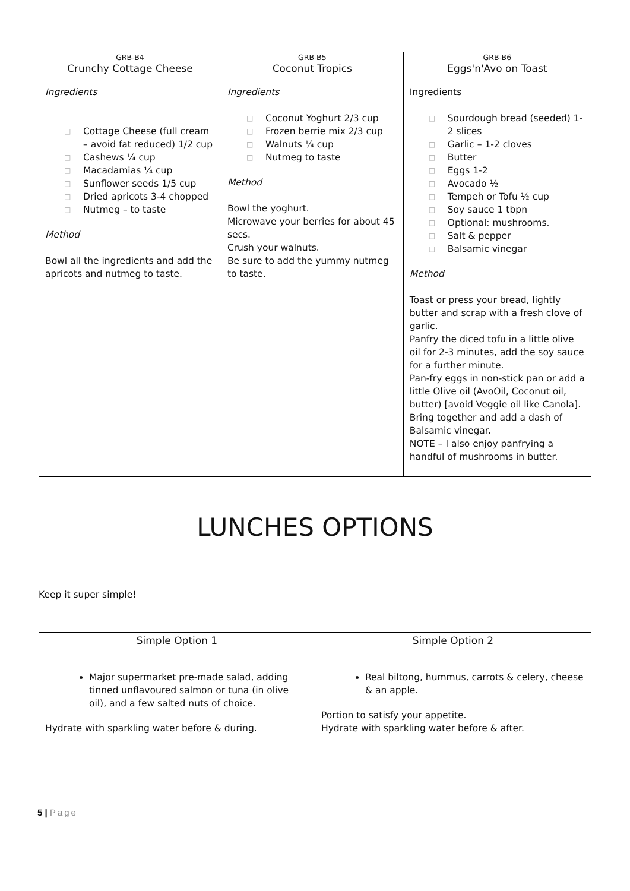| GRB-B4 Crunchy Cottage Cheese Ingredients □ Cottage Cheese (full cream – avoid fat reduced) 1/2 cup □ Cashews ¼ cup □ Macadamias ¼ cup □ Sunflower seeds 1/5 cup □ Dried apricots 3-4 chopped □ Nutmeg – to taste Method Bowl all the ingredients and add the apricots and nutmeg to taste. | GRB-B5 Coconut Tropics Ingredients □ Coconut Yoghurt 2/3 cup □ Frozen berrie mix 2/3 cup □ Walnuts ¼ cup □ Nutmeg to taste Method Bowl the yoghurt. Microwave your berries for about 45 secs. Crush your walnuts. Be sure to add the yummy nutmeg to taste. | GRB-B6 Eggs'n'Avo on Toast Ingredients □ Sourdough bread (seeded) 1-2 slices □ Garlic – 1-2 cloves □ Butter □ Eggs 1-2 □ Avocado ½ □ Tempeh or Tofu ½ cup □ Soy sauce 1 tbpn □ Optional: mushrooms. □ Salt & pepper □ Balsamic vinegar Method Toast or press your bread, lightly butter and scrap with a fresh clove of garlic. Panfry the diced tofu in a little olive oil for 2-3 minutes, add the soy sauce for a further minute. Pan-fry eggs in non-stick pan or add a little Olive oil (AvoOil, Coconut oil, butter) [avoid Veggie oil like Canola]. Bring together and add a dash of Balsamic vinegar. NOTE – I also enjoy panfrying a handful of mushrooms in butter. |
LUNCHES OPTIONS
Keep it super simple!
| Simple Option 1 Major supermarket pre-made salad, adding tinned unflavoured salmon or tuna (in olive oil), and a few salted nuts of choice. Hydrate with sparkling water before & during. | Simple Option 2 Real biltong, hummus, carrots & celery, cheese & an apple. Portion to satisfy your appetite. Hydrate with sparkling water before & after. |
5 | Page